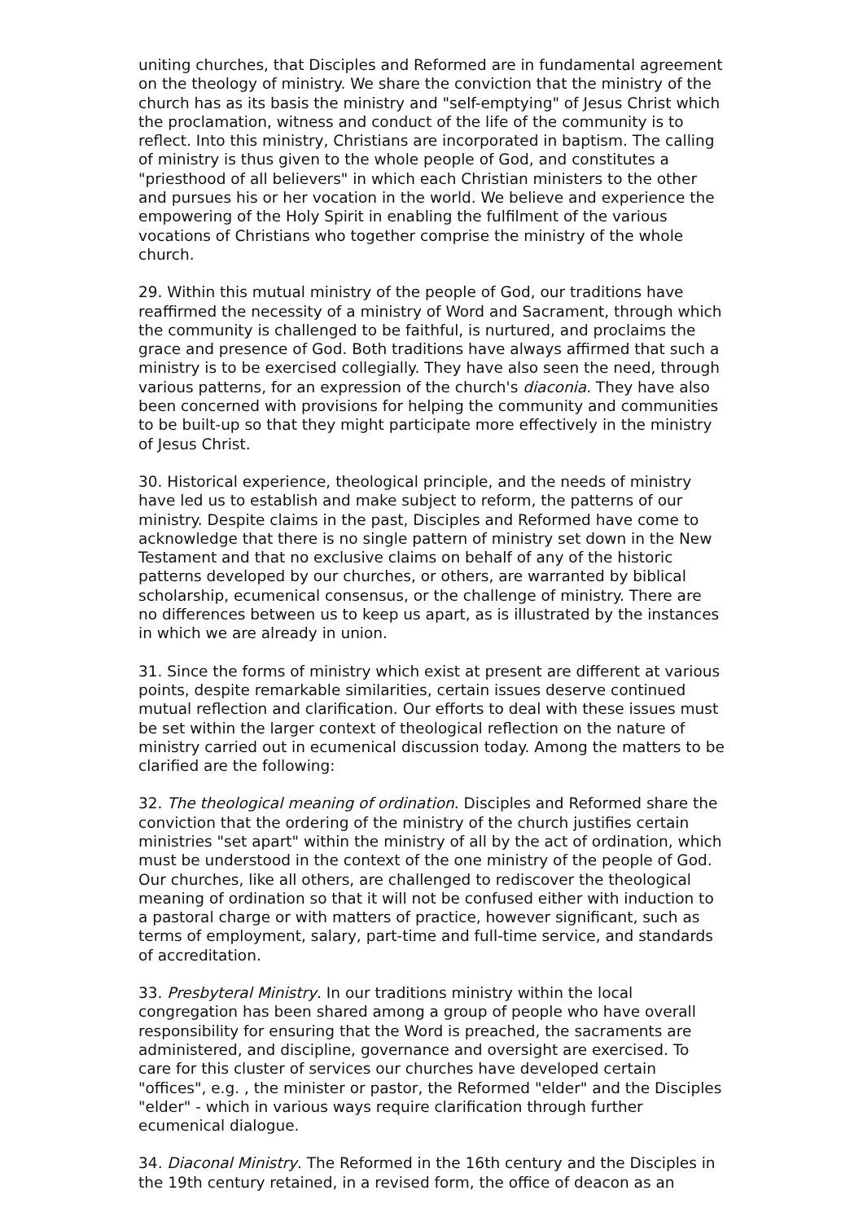uniting churches, that Disciples and Reformed are in fundamental agreement on the theology of ministry. We share the conviction that the ministry of the church has as its basis the ministry and "self-emptying" of Jesus Christ which the proclamation, witness and conduct of the life of the community is to reflect. Into this ministry, Christians are incorporated in baptism. The calling of ministry is thus given to the whole people of God, and constitutes a "priesthood of all believers" in which each Christian ministers to the other and pursues his or her vocation in the world. We believe and experience the empowering of the Holy Spirit in enabling the fulfilment of the various vocations of Christians who together comprise the ministry of the whole church.
29. Within this mutual ministry of the people of God, our traditions have reaffirmed the necessity of a ministry of Word and Sacrament, through which the community is challenged to be faithful, is nurtured, and proclaims the grace and presence of God. Both traditions have always affirmed that such a ministry is to be exercised collegially. They have also seen the need, through various patterns, for an expression of the church's diaconia. They have also been concerned with provisions for helping the community and communities to be built-up so that they might participate more effectively in the ministry of Jesus Christ.
30. Historical experience, theological principle, and the needs of ministry have led us to establish and make subject to reform, the patterns of our ministry. Despite claims in the past, Disciples and Reformed have come to acknowledge that there is no single pattern of ministry set down in the New Testament and that no exclusive claims on behalf of any of the historic patterns developed by our churches, or others, are warranted by biblical scholarship, ecumenical consensus, or the challenge of ministry. There are no differences between us to keep us apart, as is illustrated by the instances in which we are already in union.
31. Since the forms of ministry which exist at present are different at various points, despite remarkable similarities, certain issues deserve continued mutual reflection and clarification. Our efforts to deal with these issues must be set within the larger context of theological reflection on the nature of ministry carried out in ecumenical discussion today. Among the matters to be clarified are the following:
32. The theological meaning of ordination. Disciples and Reformed share the conviction that the ordering of the ministry of the church justifies certain ministries "set apart" within the ministry of all by the act of ordination, which must be understood in the context of the one ministry of the people of God. Our churches, like all others, are challenged to rediscover the theological meaning of ordination so that it will not be confused either with induction to a pastoral charge or with matters of practice, however significant, such as terms of employment, salary, part-time and full-time service, and standards of accreditation.
33. Presbyteral Ministry. In our traditions ministry within the local congregation has been shared among a group of people who have overall responsibility for ensuring that the Word is preached, the sacraments are administered, and discipline, governance and oversight are exercised. To care for this cluster of services our churches have developed certain "offices", e.g. , the minister or pastor, the Reformed "elder" and the Disciples "elder" - which in various ways require clarification through further ecumenical dialogue.
34. Diaconal Ministry. The Reformed in the 16th century and the Disciples in the 19th century retained, in a revised form, the office of deacon as an